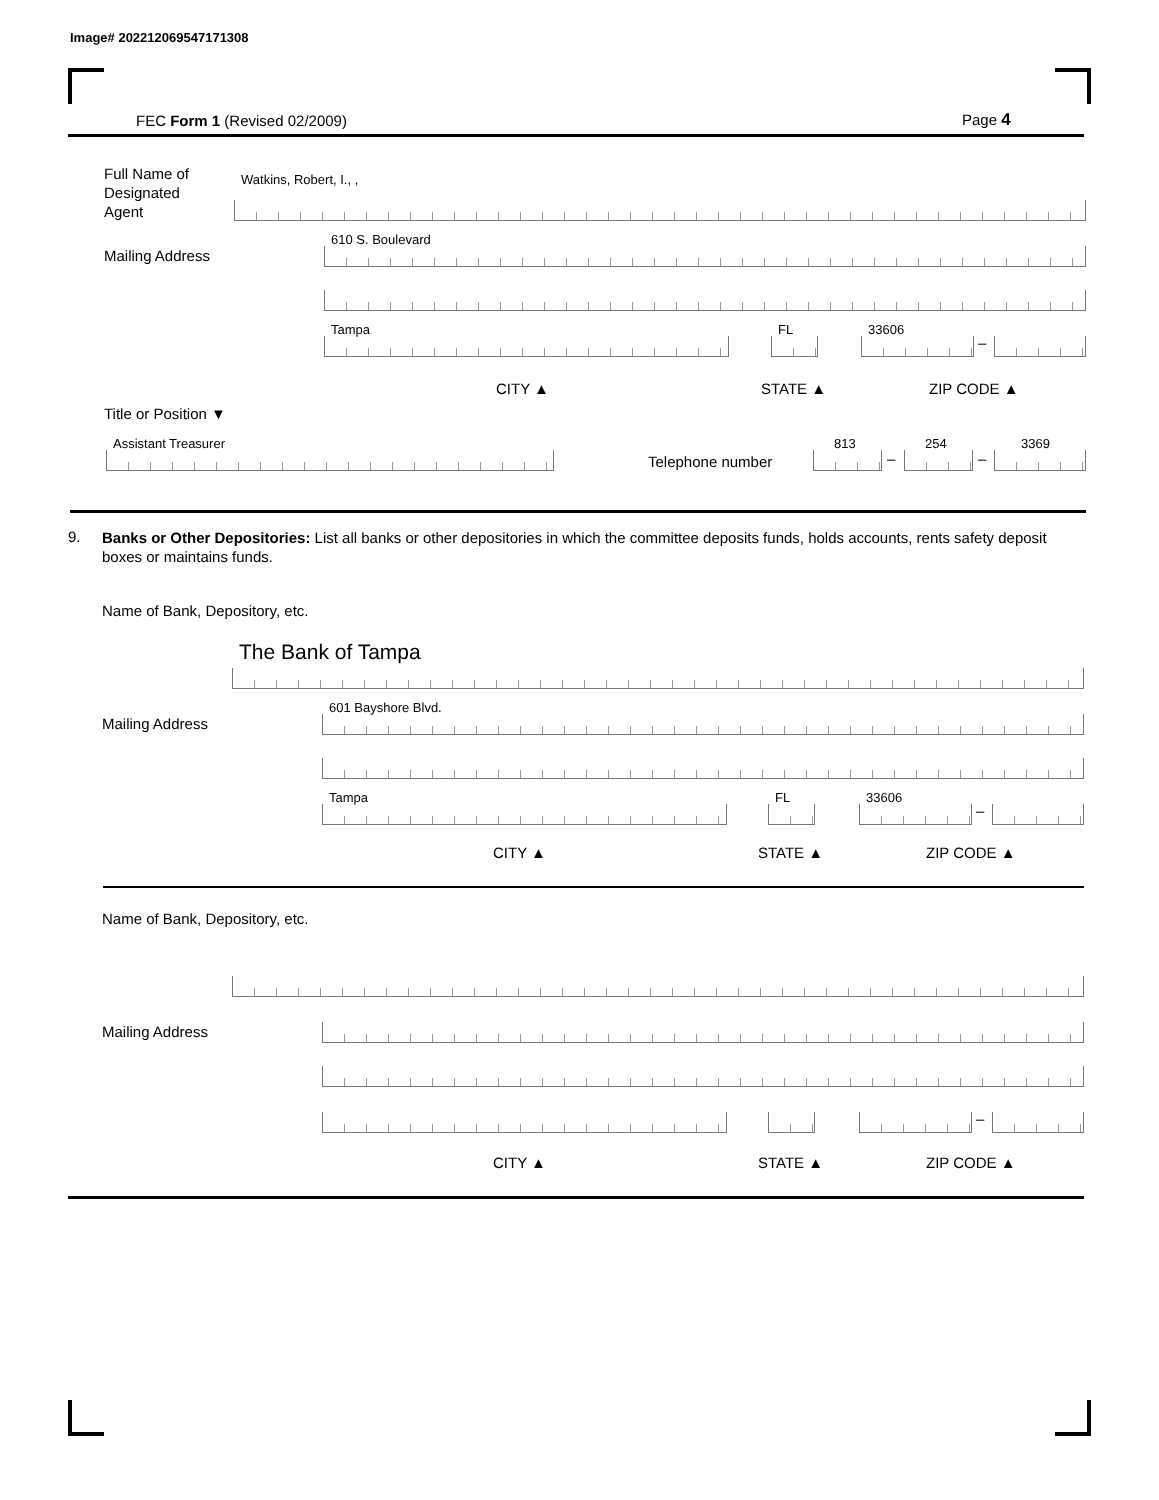Image# 202212069547171308
FEC Form 1 (Revised 02/2009) Page 4
Full Name of
Designated
Agent
Watkins, Robert, I., ,
Mailing Address 610 S. Boulevard
Tampa FL 33606 –
CITY ▲ STATE ▲ ZIP CODE ▲
Title or Position ▼
Assistant Treasurer Telephone number 813 – 254 – 3369
9.
Banks or Other Depositories: List all banks or other depositories in which the committee deposits funds, holds accounts, rents safety deposit boxes or maintains funds.
Name of Bank, Depository, etc.
The Bank of Tampa
Mailing Address 601 Bayshore Blvd.
Tampa FL 33606 –
CITY ▲ STATE ▲ ZIP CODE ▲
Name of Bank, Depository, etc.
Mailing Address
–
CITY ▲ STATE ▲ ZIP CODE ▲